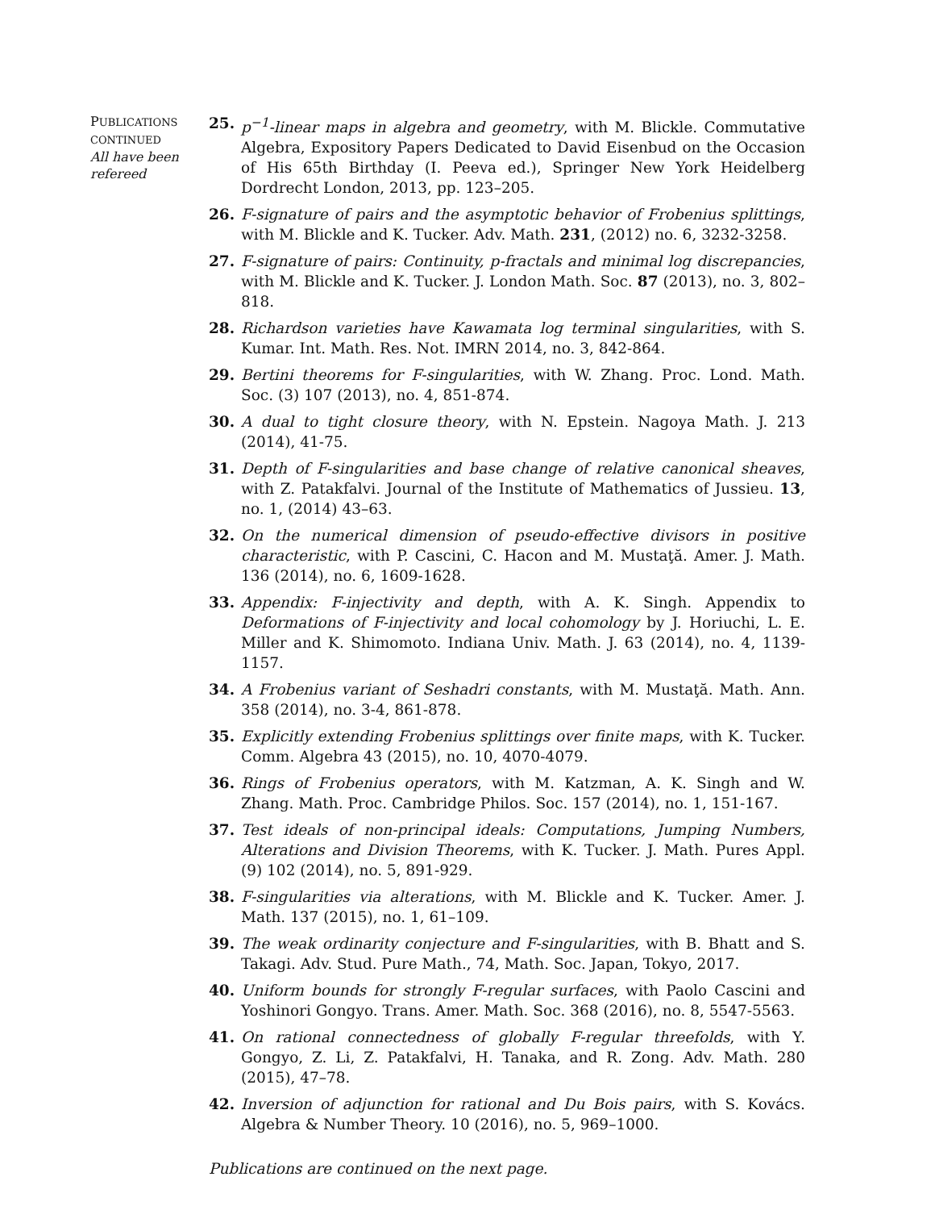PUBLICATIONS
CONTINUED
All have been refereed
25. p<sup>−1</sup>-linear maps in algebra and geometry, with M. Blickle. Commutative Algebra, Expository Papers Dedicated to David Eisenbud on the Occasion of His 65th Birthday (I. Peeva ed.), Springer New York Heidelberg Dordrecht London, 2013, pp. 123–205.
26. F-signature of pairs and the asymptotic behavior of Frobenius splittings, with M. Blickle and K. Tucker. Adv. Math. 231, (2012) no. 6, 3232-3258.
27. F-signature of pairs: Continuity, p-fractals and minimal log discrepancies, with M. Blickle and K. Tucker. J. London Math. Soc. 87 (2013), no. 3, 802–818.
28. Richardson varieties have Kawamata log terminal singularities, with S. Kumar. Int. Math. Res. Not. IMRN 2014, no. 3, 842-864.
29. Bertini theorems for F-singularities, with W. Zhang. Proc. Lond. Math. Soc. (3) 107 (2013), no. 4, 851-874.
30. A dual to tight closure theory, with N. Epstein. Nagoya Math. J. 213 (2014), 41-75.
31. Depth of F-singularities and base change of relative canonical sheaves, with Z. Patakfalvi. Journal of the Institute of Mathematics of Jussieu. 13, no. 1, (2014) 43–63.
32. On the numerical dimension of pseudo-effective divisors in positive characteristic, with P. Cascini, C. Hacon and M. Mustaţă. Amer. J. Math. 136 (2014), no. 6, 1609-1628.
33. Appendix: F-injectivity and depth, with A. K. Singh. Appendix to Deformations of F-injectivity and local cohomology by J. Horiuchi, L. E. Miller and K. Shimomoto. Indiana Univ. Math. J. 63 (2014), no. 4, 1139-1157.
34. A Frobenius variant of Seshadri constants, with M. Mustaţă. Math. Ann. 358 (2014), no. 3-4, 861-878.
35. Explicitly extending Frobenius splittings over finite maps, with K. Tucker. Comm. Algebra 43 (2015), no. 10, 4070-4079.
36. Rings of Frobenius operators, with M. Katzman, A. K. Singh and W. Zhang. Math. Proc. Cambridge Philos. Soc. 157 (2014), no. 1, 151-167.
37. Test ideals of non-principal ideals: Computations, Jumping Numbers, Alterations and Division Theorems, with K. Tucker. J. Math. Pures Appl. (9) 102 (2014), no. 5, 891-929.
38. F-singularities via alterations, with M. Blickle and K. Tucker. Amer. J. Math. 137 (2015), no. 1, 61–109.
39. The weak ordinarity conjecture and F-singularities, with B. Bhatt and S. Takagi. Adv. Stud. Pure Math., 74, Math. Soc. Japan, Tokyo, 2017.
40. Uniform bounds for strongly F-regular surfaces, with Paolo Cascini and Yoshinori Gongyo. Trans. Amer. Math. Soc. 368 (2016), no. 8, 5547-5563.
41. On rational connectedness of globally F-regular threefolds, with Y. Gongyo, Z. Li, Z. Patakfalvi, H. Tanaka, and R. Zong. Adv. Math. 280 (2015), 47–78.
42. Inversion of adjunction for rational and Du Bois pairs, with S. Kovács. Algebra & Number Theory. 10 (2016), no. 5, 969–1000.
Publications are continued on the next page.